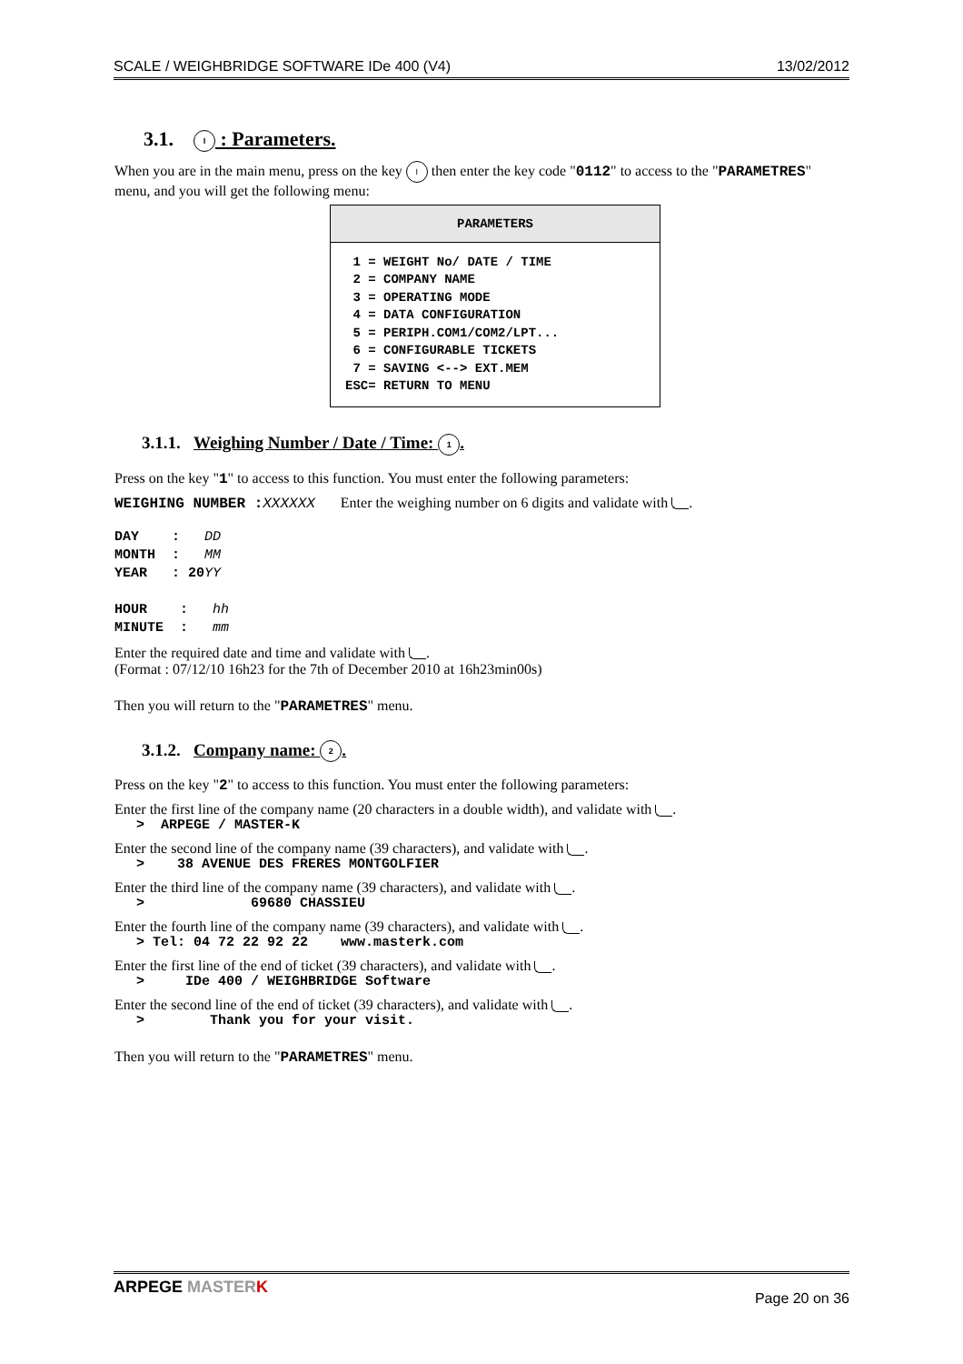SCALE / WEIGHBRIDGE SOFTWARE IDe 400 (V4) 13/02/2012
3.1. I : Parameters.
When you are in the main menu, press on the key I then enter the key code "0112" to access to the "PARAMETRES" menu, and you will get the following menu:
PARAMETERS
 1 = WEIGHT No/ DATE / TIME
 2 = COMPANY NAME
 3 = OPERATING MODE
 4 = DATA CONFIGURATION
 5 = PERIPH.COM1/COM2/LPT...
 6 = CONFIGURABLE TICKETS
 7 = SAVING <--> EXT.MEM
ESC= RETURN TO MENU
3.1.1. Weighing Number / Date / Time: 1.
Press on the key "1" to access to this function. You must enter the following parameters:
WEIGHING NUMBER : XXXXXX Enter the weighing number on 6 digits and validate with .
DAY    :   DD
MONTH  :   MM
YEAR   : 20 YY

HOUR    :   hh
MINUTE  :   mm
Enter the required date and time and validate with .
(Format : 07/12/10 16h23 for the 7th of December 2010 at 16h23min00s)
Then you will return to the "PARAMETRES" menu.
3.1.2. Company name: 2.
Press on the key "2" to access to this function. You must enter the following parameters:
Enter the first line of the company name (20 characters in a double width), and validate with .
> ARPEGE / MASTER-K
Enter the second line of the company name (39 characters), and validate with .
> 38 AVENUE DES FRERES MONTGOLFIER
Enter the third line of the company name (39 characters), and validate with .
> 69680 CHASSIEU
Enter the fourth line of the company name (39 characters), and validate with .
> Tel: 04 72 22 92 22 www.masterk.com
Enter the first line of the end of ticket (39 characters), and validate with .
> IDe 400 / WEIGHBRIDGE Software
Enter the second line of the end of ticket (39 characters), and validate with .
> Thank you for your visit.
Then you will return to the "PARAMETRES" menu.
ARPEGE MASTER K Page 20 on 36